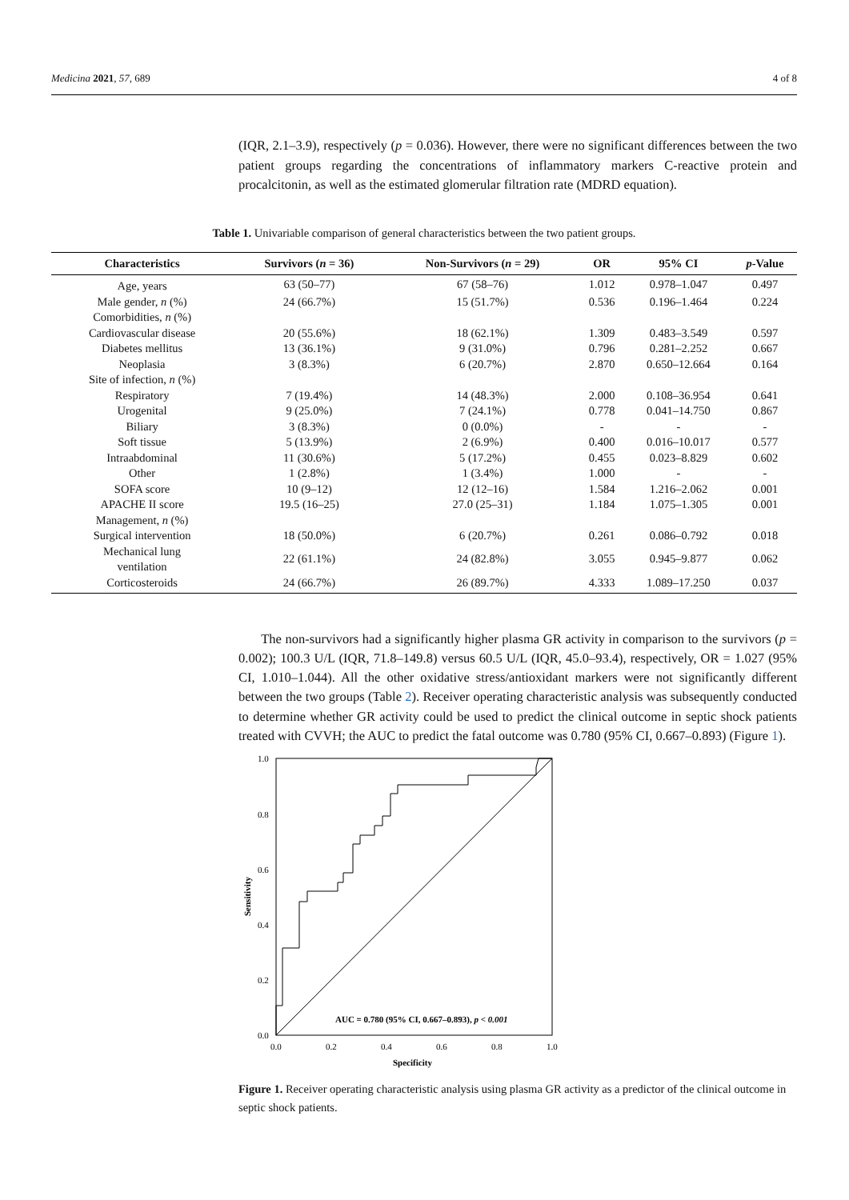Medicina 2021, 57, 689 4 of 8
(IQR, 2.1–3.9), respectively (p = 0.036). However, there were no significant differences between the two patient groups regarding the concentrations of inflammatory markers C-reactive protein and procalcitonin, as well as the estimated glomerular filtration rate (MDRD equation).
Table 1. Univariable comparison of general characteristics between the two patient groups.
| Characteristics | Survivors ( n = 36) | Non-Survivors ( n = 29) | OR | 95% CI | p -Value |
| --- | --- | --- | --- | --- | --- |
| Age, years | 63 (50–77) | 67 (58–76) | 1.012 | 0.978–1.047 | 0.497 |
| Male gender, n (%) | 24 (66.7%) | 15 (51.7%) | 0.536 | 0.196–1.464 | 0.224 |
| Comorbidities, n (%) | | | | | |
| Cardiovascular disease | 20 (55.6%) | 18 (62.1%) | 1.309 | 0.483–3.549 | 0.597 |
| Diabetes mellitus | 13 (36.1%) | 9 (31.0%) | 0.796 | 0.281–2.252 | 0.667 |
| Neoplasia | 3 (8.3%) | 6 (20.7%) | 2.870 | 0.650–12.664 | 0.164 |
| Site of infection, n (%) | | | | | |
| Respiratory | 7 (19.4%) | 14 (48.3%) | 2.000 | 0.108–36.954 | 0.641 |
| Urogenital | 9 (25.0%) | 7 (24.1%) | 0.778 | 0.041–14.750 | 0.867 |
| Biliary | 3 (8.3%) | 0 (0.0%) | - | - | - |
| Soft tissue | 5 (13.9%) | 2 (6.9%) | 0.400 | 0.016–10.017 | 0.577 |
| Intraabdominal | 11 (30.6%) | 5 (17.2%) | 0.455 | 0.023–8.829 | 0.602 |
| Other | 1 (2.8%) | 1 (3.4%) | 1.000 | - | - |
| SOFA score | 10 (9–12) | 12 (12–16) | 1.584 | 1.216–2.062 | 0.001 |
| APACHE II score | 19.5 (16–25) | 27.0 (25–31) | 1.184 | 1.075–1.305 | 0.001 |
| Management, n (%) | | | | | |
| Surgical intervention | 18 (50.0%) | 6 (20.7%) | 0.261 | 0.086–0.792 | 0.018 |
| Mechanical lung ventilation | 22 (61.1%) | 24 (82.8%) | 3.055 | 0.945–9.877 | 0.062 |
| Corticosteroids | 24 (66.7%) | 26 (89.7%) | 4.333 | 1.089–17.250 | 0.037 |
The non-survivors had a significantly higher plasma GR activity in comparison to the survivors (p = 0.002); 100.3 U/L (IQR, 71.8–149.8) versus 60.5 U/L (IQR, 45.0–93.4), respectively, OR = 1.027 (95% CI, 1.010–1.044). All the other oxidative stress/antioxidant markers were not significantly different between the two groups (Table 2). Receiver operating characteristic analysis was subsequently conducted to determine whether GR activity could be used to predict the clinical outcome in septic shock patients treated with CVVH; the AUC to predict the fatal outcome was 0.780 (95% CI, 0.667–0.893) (Figure 1).
1.0
0.8
0.6
0.4
0.2
0.0
0.0
0.2
0.4
0.6
0.8
1.0
Specificity
Sensitivity
AUC = 0.780 (95% CI, 0.667–0.893), p < 0.001
Figure 1. Receiver operating characteristic analysis using plasma GR activity as a predictor of the clinical outcome in septic shock patients.